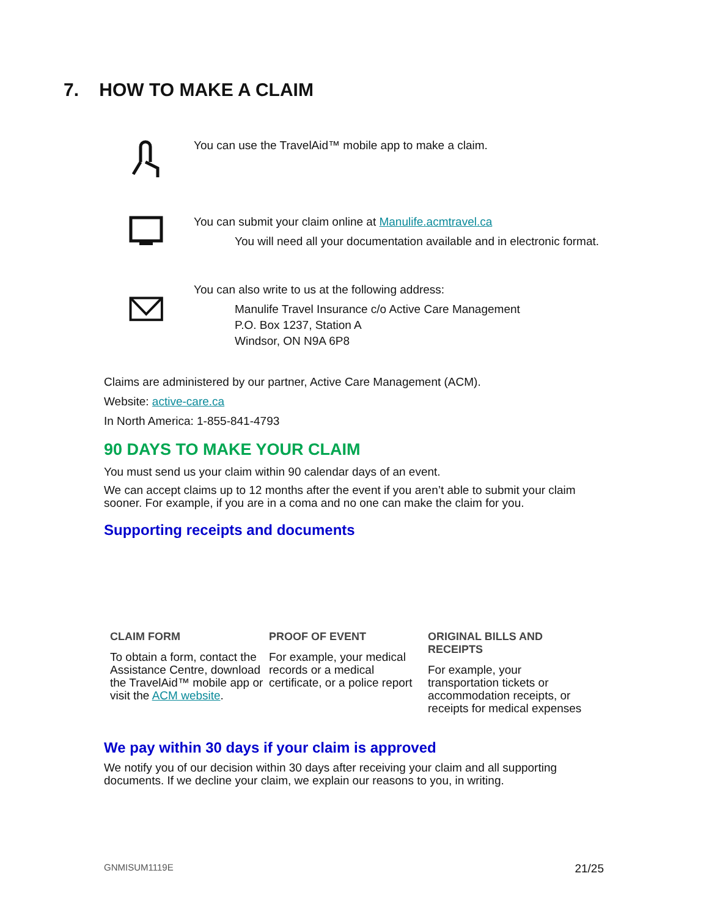7. HOW TO MAKE A CLAIM
You can use the TravelAid™ mobile app to make a claim.
You can submit your claim online at Manulife.acmtravel.ca
You will need all your documentation available and in electronic format.
You can also write to us at the following address:
Manulife Travel Insurance c/o Active Care Management
P.O. Box 1237, Station A
Windsor, ON N9A 6P8
Claims are administered by our partner, Active Care Management (ACM).
Website: active-care.ca
In North America: 1-855-841-4793
90 DAYS TO MAKE YOUR CLAIM
You must send us your claim within 90 calendar days of an event.
We can accept claims up to 12 months after the event if you aren’t able to submit your claim sooner. For example, if you are in a coma and no one can make the claim for you.
Supporting receipts and documents
CLAIM FORM
To obtain a form, contact the Assistance Centre, download the TravelAid™ mobile app or visit the ACM website.
PROOF OF EVENT
For example, your medical records or a medical certificate, or a police report
ORIGINAL BILLS AND RECEIPTS
For example, your transportation tickets or accommodation receipts, or receipts for medical expenses
We pay within 30 days if your claim is approved
We notify you of our decision within 30 days after receiving your claim and all supporting documents. If we decline your claim, we explain our reasons to you, in writing.
GNMISUM1119E 21/25